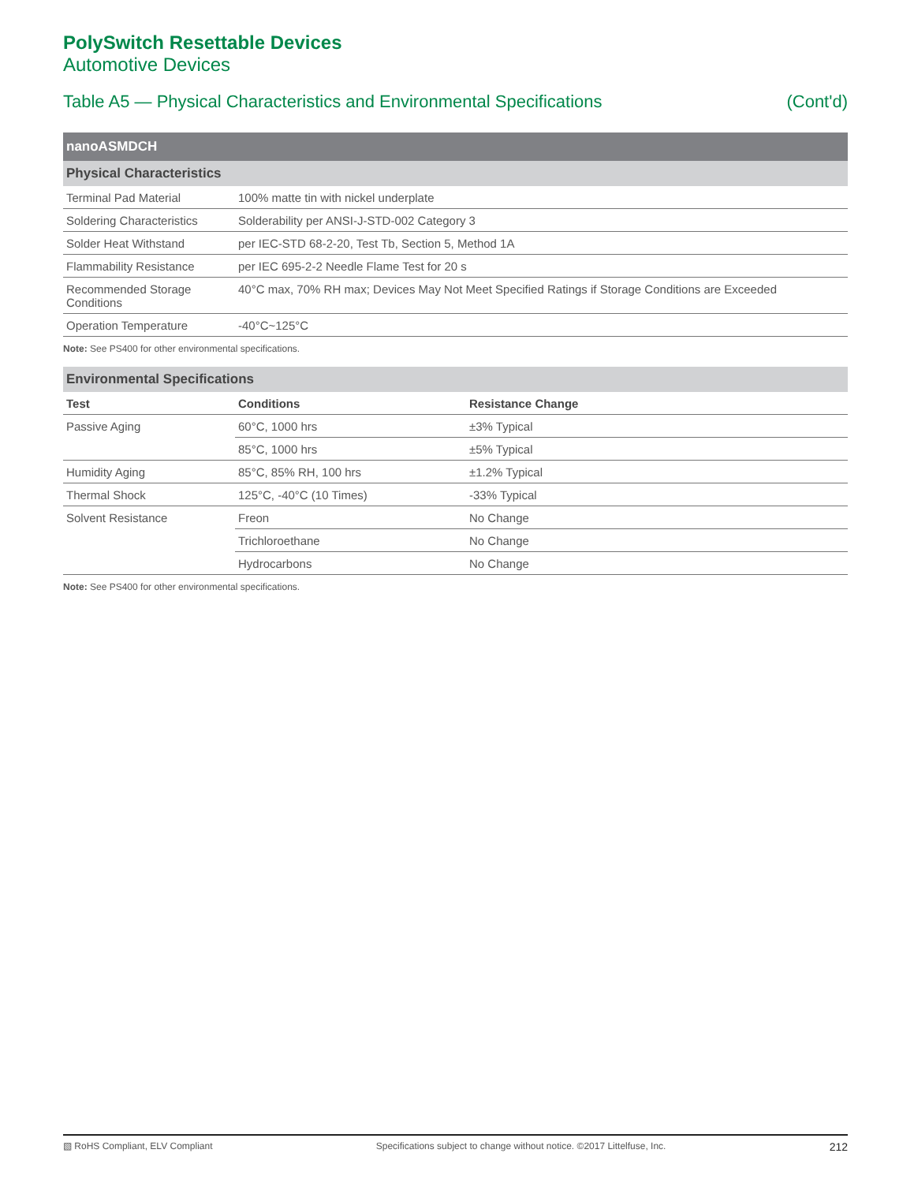PolySwitch Resettable Devices
Automotive Devices
Table A5 — Physical Characteristics and Environmental Specifications (Cont'd)
| nanoASMDCH | |
| Physical Characteristics | |
| Terminal Pad Material | 100% matte tin with nickel underplate |
| Soldering Characteristics | Solderability per ANSI-J-STD-002 Category 3 |
| Solder Heat Withstand | per IEC-STD 68-2-20, Test Tb, Section 5, Method 1A |
| Flammability Resistance | per IEC 695-2-2 Needle Flame Test for 20 s |
| Recommended Storage Conditions | 40°C max, 70% RH max; Devices May Not Meet Specified Ratings if Storage Conditions are Exceeded |
| Operation Temperature | -40°C~125°C |
Note: See PS400 for other environmental specifications.
| Environmental Specifications | | |
| Test | Conditions | Resistance Change |
| Passive Aging | 60°C, 1000 hrs | ±3% Typical |
| | 85°C, 1000 hrs | ±5% Typical |
| Humidity Aging | 85°C, 85% RH, 100 hrs | ±1.2% Typical |
| Thermal Shock | 125°C, -40°C (10 Times) | -33% Typical |
| Solvent Resistance | Freon | No Change |
| | Trichloroethane | No Change |
| | Hydrocarbons | No Change |
Note: See PS400 for other environmental specifications.
▧ RoHS Compliant, ELV Compliant Specifications subject to change without notice. ©2017 Littelfuse, Inc. 212